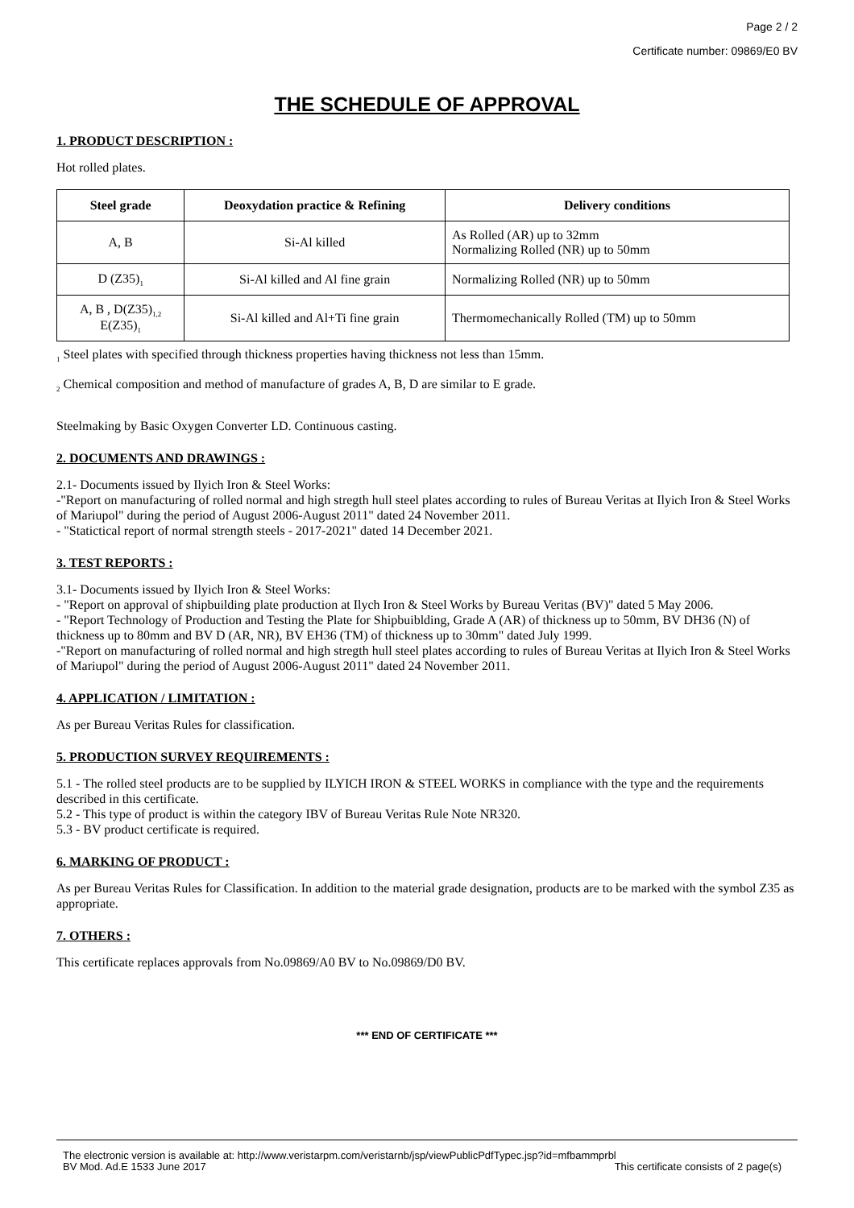Page 2 / 2
Certificate number: 09869/E0 BV
THE SCHEDULE OF APPROVAL
1. PRODUCT DESCRIPTION :
Hot rolled plates.
| Steel grade | Deoxydation practice & Refining | Delivery conditions |
| --- | --- | --- |
| A, B | Si-Al killed | As Rolled (AR) up to 32mm Normalizing Rolled (NR) up to 50mm |
| D (Z35)<sub>1</sub> | Si-Al killed and Al fine grain | Normalizing Rolled (NR) up to 50mm |
| A, B , D(Z35)<sub>1,2</sub> E(Z35)<sub>1</sub> | Si-Al killed and Al+Ti fine grain | Thermomechanically Rolled (TM) up to 50mm |
<sub>1</sub> Steel plates with specified through thickness properties having thickness not less than 15mm.
<sub>2</sub> Chemical composition and method of manufacture of grades A, B, D are similar to E grade.
Steelmaking by Basic Oxygen Converter LD. Continuous casting.
2. DOCUMENTS AND DRAWINGS :
2.1- Documents issued by Ilyich Iron & Steel Works:
-"Report on manufacturing of rolled normal and high stregth hull steel plates according to rules of Bureau Veritas at Ilyich Iron & Steel Works of Mariupol" during the period of August 2006-August 2011" dated 24 November 2011.
- "Statictical report of normal strength steels - 2017-2021" dated 14 December 2021.
3. TEST REPORTS :
3.1- Documents issued by Ilyich Iron & Steel Works:
- "Report on approval of shipbuilding plate production at Ilych Iron & Steel Works by Bureau Veritas (BV)" dated 5 May 2006.
- "Report Technology of Production and Testing the Plate for Shipbuiblding, Grade A (AR) of thickness up to 50mm, BV DH36 (N) of thickness up to 80mm and BV D (AR, NR), BV EH36 (TM) of thickness up to 30mm" dated July 1999.
-"Report on manufacturing of rolled normal and high stregth hull steel plates according to rules of Bureau Veritas at Ilyich Iron & Steel Works of Mariupol" during the period of August 2006-August 2011" dated 24 November 2011.
4. APPLICATION / LIMITATION :
As per Bureau Veritas Rules for classification.
5. PRODUCTION SURVEY REQUIREMENTS :
5.1 - The rolled steel products are to be supplied by ILYICH IRON & STEEL WORKS in compliance with the type and the requirements described in this certificate.
5.2 - This type of product is within the category IBV of Bureau Veritas Rule Note NR320.
5.3 - BV product certificate is required.
6. MARKING OF PRODUCT :
As per Bureau Veritas Rules for Classification. In addition to the material grade designation, products are to be marked with the symbol Z35 as appropriate.
7. OTHERS :
This certificate replaces approvals from No.09869/A0 BV to No.09869/D0 BV.
*** END OF CERTIFICATE ***
The electronic version is available at: http://www.veristarpm.com/veristarnb/jsp/viewPublicPdfTypec.jsp?id=mfbammprbl
BV Mod. Ad.E 1533 June 2017 This certificate consists of 2 page(s)